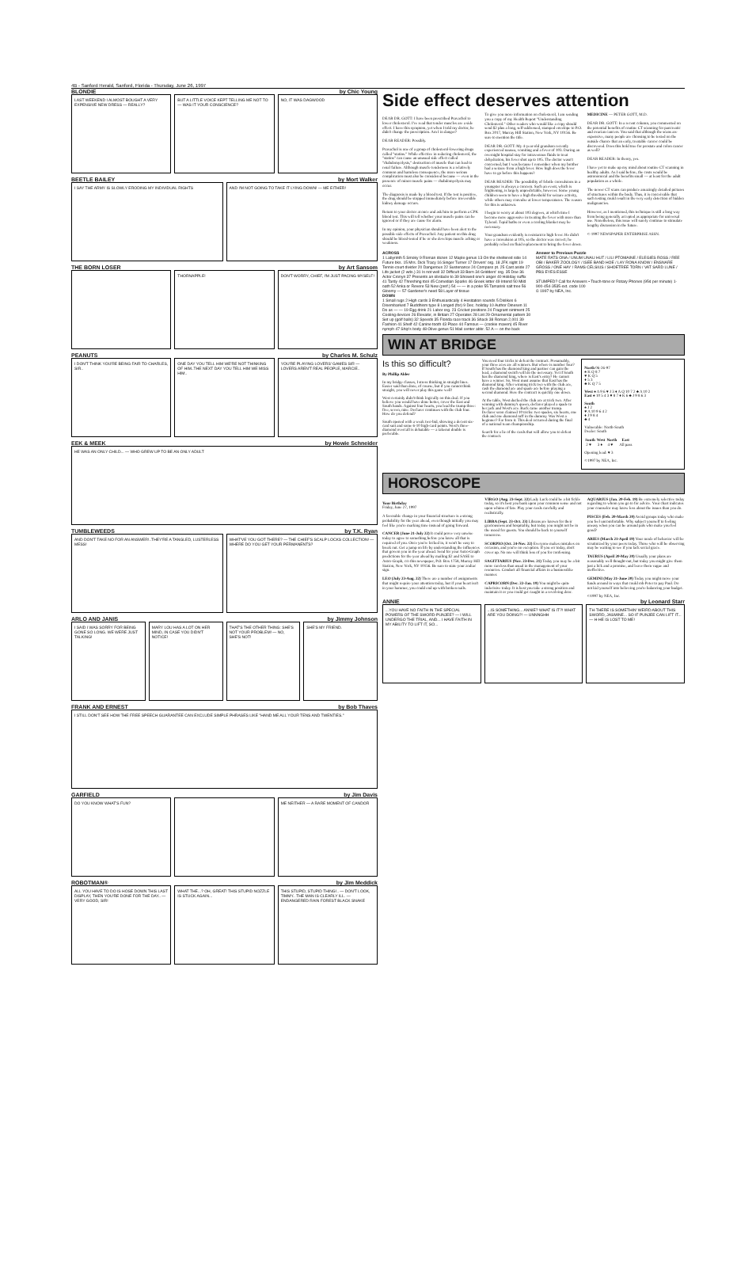4B - Sanford Herald, Sanford, Florida - Thursday, June 26, 1997
BLONDIE by Chic Young
LAST WEEKEND I ALMOST BOUGHT A VERY EXPENSIVE NEW DRESS — REALLY?
BUT A LITTLE VOICE KEPT TELLING ME NOT TO — WAS IT YOUR CONSCIENCE?
NO, IT WAS DAGWOOD
BEETLE BAILEY by Mort Walker
I SAY THE ARMY IS SLOWLY ERODING MY INDIVIDUAL RIGHTS
AND I'M NOT GOING TO TAKE IT LYING DOWN! — ME EITHER!
THE BORN LOSER by Art Sansom
THORNAPPLE! DON'T WORRY, CHIEF, I'M JUST PACING MYSELF!
PEANUTS by Charles M. Schulz
I DON'T THINK YOU'RE BEING FAIR TO CHARLES, SIR..
ONE DAY YOU TELL HIM WE'RE NOT THINKING OF HIM..THE NEXT DAY YOU TELL HIM WE MISS HIM..
YOU'RE PLAYING LOVERS' GAMES SIR — LOVERS AREN'T REAL PEOPLE, MARCIE..
EEK & MEEK by Howie Schneider
HE WAS AN ONLY CHILD... — WHO GREW UP TO BE AN ONLY ADULT
TUMBLEWEEDS by T.K. Ryan
AND DON'T TAKE NO FOR AN ANSWER!..THEY'RE A TANGLED, LUSTERLESS MESS!
WHAT'VE YOU GOT THERE? — THE CHIEF'S SCALP LOCKS COLLECTION! — WHERE DO YOU GET YOUR PERMANENTS?
ARLO AND JANIS by Jimmy Johnson
I SAID I WAS SORRY FOR BEING GONE SO LONG. WE WERE JUST TALKING!
MARY LOU HAS A LOT ON HER MIND, IN CASE YOU DIDN'T NOTICE!
THAT'S THE OTHER THING: SHE'S NOT YOUR PROBLEM! — NO, SHE'S NOT!
SHE'S MY FRIEND.
FRANK AND ERNEST by Bob Thaves
I STILL DON'T SEE HOW THE FREE SPEECH GUARANTEE CAN EXCLUDE SIMPLE PHRASES LIKE "HAND ME ALL YOUR TENS AND TWENTIES."
GARFIELD by Jim Davis
DO YOU KNOW WHAT'S FUN? ME NEITHER — A RARE MOMENT OF CANDOR
ROBOTMAN® by Jim Meddick
ALL YOU HAVE TO DO IS HOSE DOWN THIS LAST DISPLAY, THEN YOU'RE DONE FOR THE DAY.. — VERY GOOD, SIR!
WHAT THE...? OH, GREAT! THIS STUPID NOZZLE IS STUCK AGAIN...
THIS STUPID, STUPID THING!.. — DON'T LOOK, TIMMY.. THE MAN IS CLEARLY ILL. — ENDANGERED RAIN FOREST BLACK SNAKE
Side effect deserves attention
DEAR DR. GOTT: I have been prescribed Pravachol to lower cholesterol. I've read that tender muscles are a side effect. I have this symptom, yet when I told my doctor, he didn't change the prescription. Am I in danger?
DEAR READER: Possibly.
Pravachol is one of a group of cholesterol-lowering drugs called "statins." While effective in reducing cholesterol, the "statins" can cause an unusual side effect called "rhabdomyolysis," destruction of muscle that can lead to renal failure. Although muscle tenderness is a relatively common and harmless consequence, the more serious complication must also be considered because — even in the presence of minor muscle pains — rhabdomyolysis may occur.
The diagnosis is made by a blood test. If the test is positive, the drug should be stopped immediately before irreversible kidney damage occurs.
Return to your doctor at once and ask him to perform a CPK blood test. This will tell whether your muscle pains can be ignored or if they are cause for alarm.
In my opinion, your physician should have been alert to the possible side effects of Pravachol. Any patient on this drug should be blood-tested if he or she develops muscle aching or weakness.
To give you more information on cholesterol, I am sending you a copy of my Health Report "Understanding Cholesterol." Other readers who would like a copy should send $2 plus a long, self-addressed, stamped envelope to P.O. Box 2017, Murray Hill Station, New York, NY 10156. Be sure to mention the title.
DEAR DR. GOTT: My 4-year-old grandson recently experienced nausea, vomiting and a fever of 103. During an overnight hospital stay for intravenous fluids to treat dehydration, his fever shot up to 105. The doctor wasn't concerned, but I was because I remember when my brother had a seizure from a high fever. How high does the fever have to go before this happens?
DEAR READER: The possibility of febrile convulsions in a youngster is always a concern. Such an event, which is frightening, is largely unpredictable, however. Some young children seem to have a high threshold for seizure activity, while others may convulse at lower temperatures. The reason for this is unknown.
I begin to worry at about 103 degrees, at which time I become more aggressive in treating the fever with more than Tylenol. Tepid baths or even a cooling blanket may be necessary.
Your grandson evidently is resistant to high fever. He didn't have a convulsion at 105, so the doctor was correct; he probably relied on fluid replacement to bring the fever down.
MEDICINE — PETER GOTT, M.D.
DEAR DR. GOTT: In a recent column, you commented on the potential benefits of routine CT scanning for pancreatic and ovarian cancers. You said that although the scans are expensive, many people are choosing to be tested on the outside chance that an early, treatable cancer could be discovered. Does this hold true for prostate and colon cancer as well?
DEAR READER: In theory, yes.
I have yet to make up my mind about routine CT scanning in healthy adults. As I said before, the costs would be astronomical and the benefits small — at least for the adult population as a whole.
The newer CT scans can produce amazingly detailed pictures of structures within the body. Thus, it is conceivable that such testing could result in the very early detection of hidden malignancies.
However, as I mentioned, this technique is still a long way from being generally accepted as appropriate for universal use. Nonetheless, this issue will surely continue to stimulate lengthy discussion in the future.
© 1997 NEWSPAPER ENTERPRISE ASSN.
ACROSS
1 Labyrinth 5 Smoky 9 Roman dozen 12 Maple genus 13 On the sheltered side 14 Future bks. 15 Mrs. Dick Tracy 16 Singer Turner 17 Drivers' org. 18 JFK sight 19 Tennis-court divider 20 Dangerous 22 Sustenance 24 Compass pt. 25 Cast aside 27 Life jacket (2 wds.) 31 Is not well 32 Difficult 33 Born 34 Gridders' org. 35 Doe 36 Actor Cronyn 37 Presents an obstacle to 39 Showed one's anger 40 Holiday suffix 41 Tardy 42 Threshing tool 45 Comedian Sparks 46 Greek letter 49 Intend 50 Mild oath 52 Anka or Revere 53 New (pref.) 54 — — in a poke 55 Tamarisk salt tree 56 Gloomy — 57 Gardener's need 58 Layer of tissue
DOWN
1 Small rugs 2 High cards 3 Enthusiastically 4 Hesitation sounds 5 Dislikes 6 Disembarked 7 Buddhism type 8 Longed (for) 9 Dec. holiday 10 Author Dinesen 11 Do as — — 19 Egg drink 21 Labor org. 23 Cricket positions 24 Fragrant ointment 25 Cooling devices 26 Elevator, in Britain 27 Operates 28 List 29 Ornamental pattern 30 Set up (golf balls) 32 Speeds 35 Florida race track 36 Shack 38 Roman 2,001 39 Fashion 41 Shelf 42 Canine tooth 43 Place 44 Famous — (cookie maven) 45 River nymph 47 Ship's body 48 Olive genus 51 Mail center abbr. 52 A — on the back
Answer to Previous Puzzle
MATE RATS ONA / UNUM UNAU HUT / LILI PTOMAINE / ELEGIES ROSS / REE OBI / BAKER ZOOLOGY / ISEE BAND HOE / LAY RONA KNOW / ENSNARE GROSS / ONE HAY / RAMS CELSIUS / SHOETREE TORN / VAT SARD LUNE / PBS EYES ESSE
STUMPED? Call for Answers • Touch-tone or Rotary Phones (95¢ per minute) 1-900-454-3535 ext. code 100
© 1997 by NEA, Inc.
WIN AT BRIDGE
Is this so difficult?
By Phillip Alder
In my bridge classes, I stress thinking in straight lines. Easier said than done, of course, but if you cannot think straight, you will never play this game well!
West certainly didn't think logically on this deal. If you believe you would have done better, cover the East and South hands. Against four hearts, you lead the trump three: five, seven, nine. Declarer continues with the club four. How do you defend?
South opened with a weak two-bid, showing a decent six-card suit and some 6-10 high-card points. West's three-diamond overcall is debatable — a takeout double is preferable.
You need four tricks to defeat the contract. Presumably, your three aces are all winners. But where is number four? If South has the diamond king and partner can gain the lead, a diamond switch will do the necessary. Yet if South has the diamond king, where is East's entry? He cannot have a winner. So, West must assume that East has the diamond king. After winning trick two with the club ace, cash the diamond ace and spade ace before playing a second diamond. Here the contract is quickly one down.
At the table, West ducked the club ace at trick two. After winning with dummy's queen, declarer played a spade to her jack and West's ace. Back came another trump. Declarer soon claimed 10 tricks: two spades, six hearts, one club and one diamond ruff in the dummy. Was West a beginner? Far from it. This deal occurred during the final of a national team championship.
Search for a lie of the cards that will allow you to defeat the contract.
North 06-26-97
♠ K Q 8 7
♥ K Q 5
♦ 5 3
♣ K Q 7 5
West ♠ A 9 6 ♥ J 3 ♦ A Q 10 7 2 ♣ A 10 2
East ♠ 10 5 4 3 ♥ 8 7 ♦ K 6 ♣ J 9 8 6 3
South
♠ J 2
♥ A 10 9 6 4 2
♦ J 9 8 4
♣ 4
Vulnerable: North-South
Dealer: South
| South | West | North | East |
| --- | --- | --- | --- |
| 2 ♥ | 3 ♦ | 4 ♥ | All pass |
Opening lead: ♥ 3
©1997 by NEA, Inc.
HOROSCOPE
Your Birthday
Friday, June 27, 1997
A favorable change in your financial structure is a strong probability for the year ahead, even though initially you may feel like you're marking time instead of going forward.
CANCER (June 21-July 22) It could prove very unwise today to agree to something before you know all that is required of you. Once you're locked in, it won't be easy to break out. Get a jump on life by understanding the influences that govern you in the year ahead. Send for your Astro-Graph predictions for the year ahead by mailing $2 and SASE to Astro-Graph, c/o this newspaper, P.O. Box 1758, Murray Hill Station, New York, NY 10156. Be sure to state your zodiac sign.
LEO (July 23-Aug. 22) There are a number of assignments that might require your attention today, but if your heart isn't in your hammer, you could end up with broken nails.
VIRGO (Aug. 23-Sept. 22) Lady Luck could be a bit fickle today, so it's best you bank upon your common sense and not upon whims of fate. Play your cards carefully and realistically.
LIBRA (Sept. 23-Oct. 23) Librans are known for their graciousness and hospitality, but today you might not be in the mood for guests. You should be back to yourself tomorrow.
SCORPIO (Oct. 24-Nov. 22) Everyone makes mistakes on occasion, and you're no exception. If you err today, don't cover up. No one will think less of you for confessing.
SAGITTARIUS (Nov. 23-Dec. 21) Today you may be a bit more careless than usual in the management of your resources. Conduct all financial affairs in a businesslike manner.
CAPRICORN (Dec. 22-Jan. 19) You might be quite indecisive today. It is best you take a strong position and maintain it or you could get caught in a revolving door.
AQUARIUS (Jan. 20-Feb. 19) Be extremely selective today regarding to whom you go to for advice. Your chart indicates your counselor may know less about the issues than you do.
PISCES (Feb. 20-March 20) Avoid groups today who make you feel uncomfortable. Why subject yourself to feeling uneasy when you can be around pals who make you feel good?
ARIES (March 21-April 19) Your mode of behavior will be scrutinized by your peers today. Those who will be observing may be waiting to see if you lack social grace.
TAURUS (April 20-May 20) Usually your plans are reasonably well thought-out, but today you might give them just a lick and a promise, and leave them vague and ineffective.
GEMINI (May 21-June 20) Today you might move your funds around in ways that could rob Peter to pay Paul. Do not kid yourself into believing you're balancing your budget.
©1997 by NEA, Inc.
ANNIE by Leonard Starr
...YOU HAVE NO FAITH IN THE SPECIAL POWERS OF THE SWORD-PUNJEE? — I WILL UNDERGO THE TRIAL, AND... I HAVE FAITH IN MY ABILITY TO LIFT IT, SO...
...IS SOMETHING... ANNIE? WHAT IS IT?! WHAT ARE YOU DOING?! — UNNNGHH
TH-THERE IS SOMETHIN' WEIRD ABOUT THIS SWORD, JASMINE... SO IF PUNJEE CAN LIFT IT... — H-HE IS LOST TO ME!